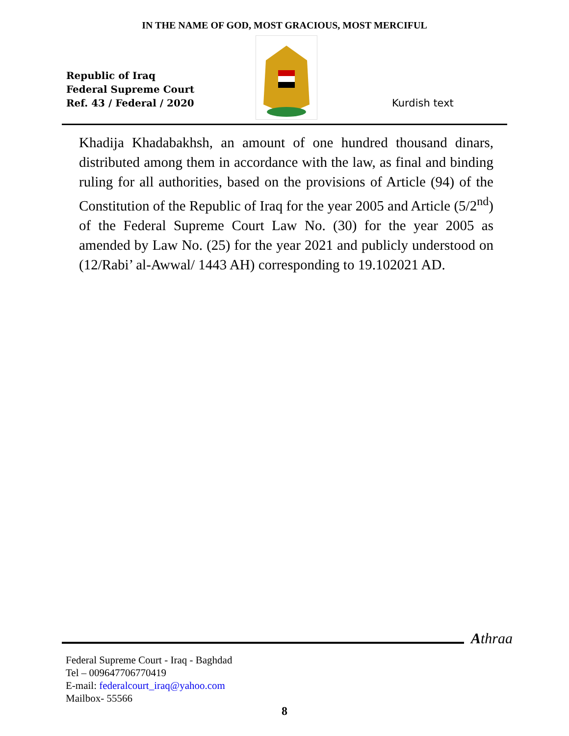IN THE NAME OF GOD, MOST GRACIOUS, MOST MERCIFUL
Republic of Iraq
Federal Supreme Court
Ref. 43 / Federal / 2020
Kurdish text
Khadija Khadabakhsh, an amount of one hundred thousand dinars, distributed among them in accordance with the law, as final and binding ruling for all authorities, based on the provisions of Article (94) of the Constitution of the Republic of Iraq for the year 2005 and Article (5/2<sup>nd</sup>) of the Federal Supreme Court Law No. (30) for the year 2005 as amended by Law No. (25) for the year 2021 and publicly understood on (12/Rabi’ al-Awwal/ 1443 AH) corresponding to 19.102021 AD.
Athraa
Federal Supreme Court - Iraq - Baghdad
Tel – 009647706770419
E-mail: federalcourt_iraq@yahoo.com
Mailbox- 55566
8